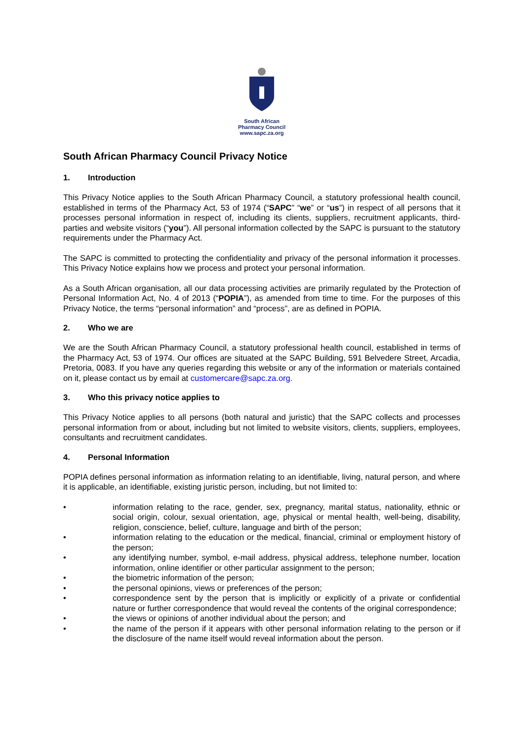South African
Pharmacy Council
www.sapc.za.org
South African Pharmacy Council Privacy Notice
1. Introduction
This Privacy Notice applies to the South African Pharmacy Council, a statutory professional health council, established in terms of the Pharmacy Act, 53 of 1974 (“SAPC” “we” or “us”) in respect of all persons that it processes personal information in respect of, including its clients, suppliers, recruitment applicants, third-parties and website visitors (“you”). All personal information collected by the SAPC is pursuant to the statutory requirements under the Pharmacy Act.
The SAPC is committed to protecting the confidentiality and privacy of the personal information it processes. This Privacy Notice explains how we process and protect your personal information.
As a South African organisation, all our data processing activities are primarily regulated by the Protection of Personal Information Act, No. 4 of 2013 (“POPIA”), as amended from time to time. For the purposes of this Privacy Notice, the terms “personal information” and “process”, are as defined in POPIA.
2. Who we are
We are the South African Pharmacy Council, a statutory professional health council, established in terms of the Pharmacy Act, 53 of 1974. Our offices are situated at the SAPC Building, 591 Belvedere Street, Arcadia, Pretoria, 0083. If you have any queries regarding this website or any of the information or materials contained on it, please contact us by email at customercare@sapc.za.org.
3. Who this privacy notice applies to
This Privacy Notice applies to all persons (both natural and juristic) that the SAPC collects and processes personal information from or about, including but not limited to website visitors, clients, suppliers, employees, consultants and recruitment candidates.
4. Personal Information
POPIA defines personal information as information relating to an identifiable, living, natural person, and where it is applicable, an identifiable, existing juristic person, including, but not limited to:
• information relating to the race, gender, sex, pregnancy, marital status, nationality, ethnic or social origin, colour, sexual orientation, age, physical or mental health, well-being, disability, religion, conscience, belief, culture, language and birth of the person;
• information relating to the education or the medical, financial, criminal or employment history of the person;
• any identifying number, symbol, e-mail address, physical address, telephone number, location information, online identifier or other particular assignment to the person;
• the biometric information of the person;
• the personal opinions, views or preferences of the person;
• correspondence sent by the person that is implicitly or explicitly of a private or confidential nature or further correspondence that would reveal the contents of the original correspondence;
• the views or opinions of another individual about the person; and
• the name of the person if it appears with other personal information relating to the person or if the disclosure of the name itself would reveal information about the person.